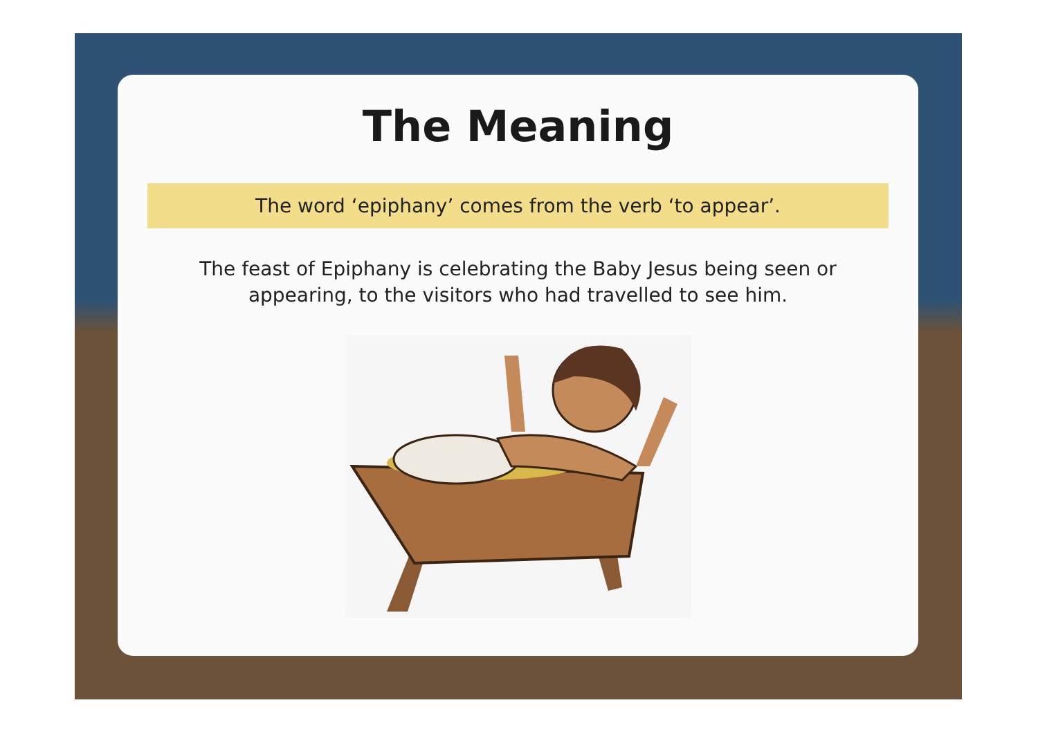The Meaning
The word ‘epiphany’ comes from the verb ‘to appear’.
The feast of Epiphany is celebrating the Baby Jesus being seen or appearing, to the visitors who had travelled to see him.